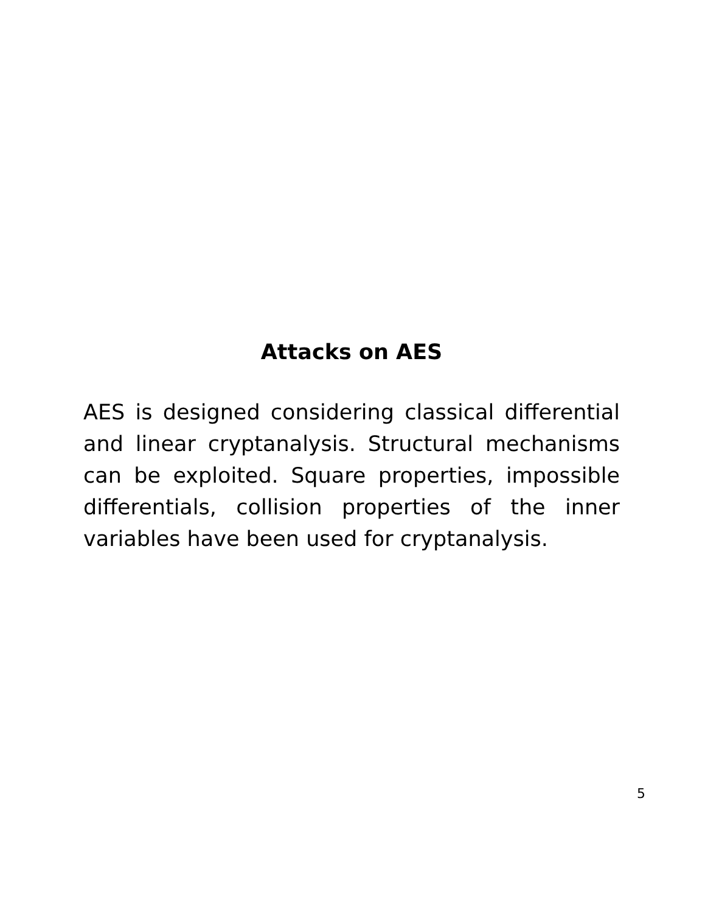Attacks on AES
AES is designed considering classical differential and linear cryptanalysis. Structural mechanisms can be exploited. Square properties, impossible differentials, collision properties of the inner variables have been used for cryptanalysis.
5